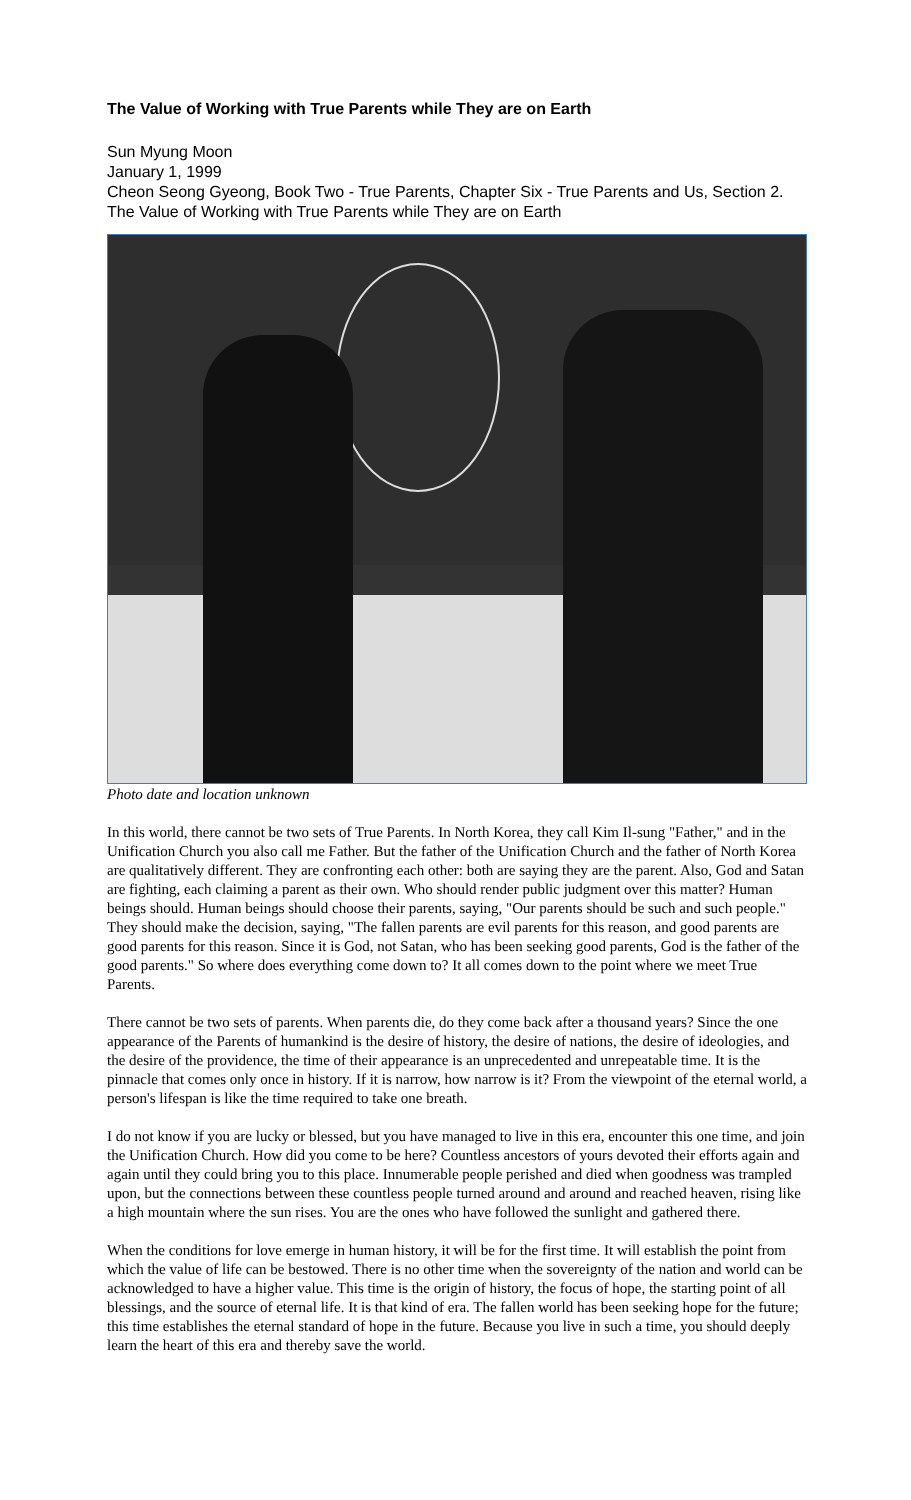The Value of Working with True Parents while They are on Earth
Sun Myung Moon
January 1, 1999
Cheon Seong Gyeong, Book Two - True Parents, Chapter Six - True Parents and Us, Section 2. The Value of Working with True Parents while They are on Earth
Photo date and location unknown
In this world, there cannot be two sets of True Parents. In North Korea, they call Kim Il-sung "Father," and in the Unification Church you also call me Father. But the father of the Unification Church and the father of North Korea are qualitatively different. They are confronting each other: both are saying they are the parent. Also, God and Satan are fighting, each claiming a parent as their own. Who should render public judgment over this matter? Human beings should. Human beings should choose their parents, saying, "Our parents should be such and such people." They should make the decision, saying, "The fallen parents are evil parents for this reason, and good parents are good parents for this reason. Since it is God, not Satan, who has been seeking good parents, God is the father of the good parents." So where does everything come down to? It all comes down to the point where we meet True Parents.
There cannot be two sets of parents. When parents die, do they come back after a thousand years? Since the one appearance of the Parents of humankind is the desire of history, the desire of nations, the desire of ideologies, and the desire of the providence, the time of their appearance is an unprecedented and unrepeatable time. It is the pinnacle that comes only once in history. If it is narrow, how narrow is it? From the viewpoint of the eternal world, a person's lifespan is like the time required to take one breath.
I do not know if you are lucky or blessed, but you have managed to live in this era, encounter this one time, and join the Unification Church. How did you come to be here? Countless ancestors of yours devoted their efforts again and again until they could bring you to this place. Innumerable people perished and died when goodness was trampled upon, but the connections between these countless people turned around and around and reached heaven, rising like a high mountain where the sun rises. You are the ones who have followed the sunlight and gathered there.
When the conditions for love emerge in human history, it will be for the first time. It will establish the point from which the value of life can be bestowed. There is no other time when the sovereignty of the nation and world can be acknowledged to have a higher value. This time is the origin of history, the focus of hope, the starting point of all blessings, and the source of eternal life. It is that kind of era. The fallen world has been seeking hope for the future; this time establishes the eternal standard of hope in the future. Because you live in such a time, you should deeply learn the heart of this era and thereby save the world.